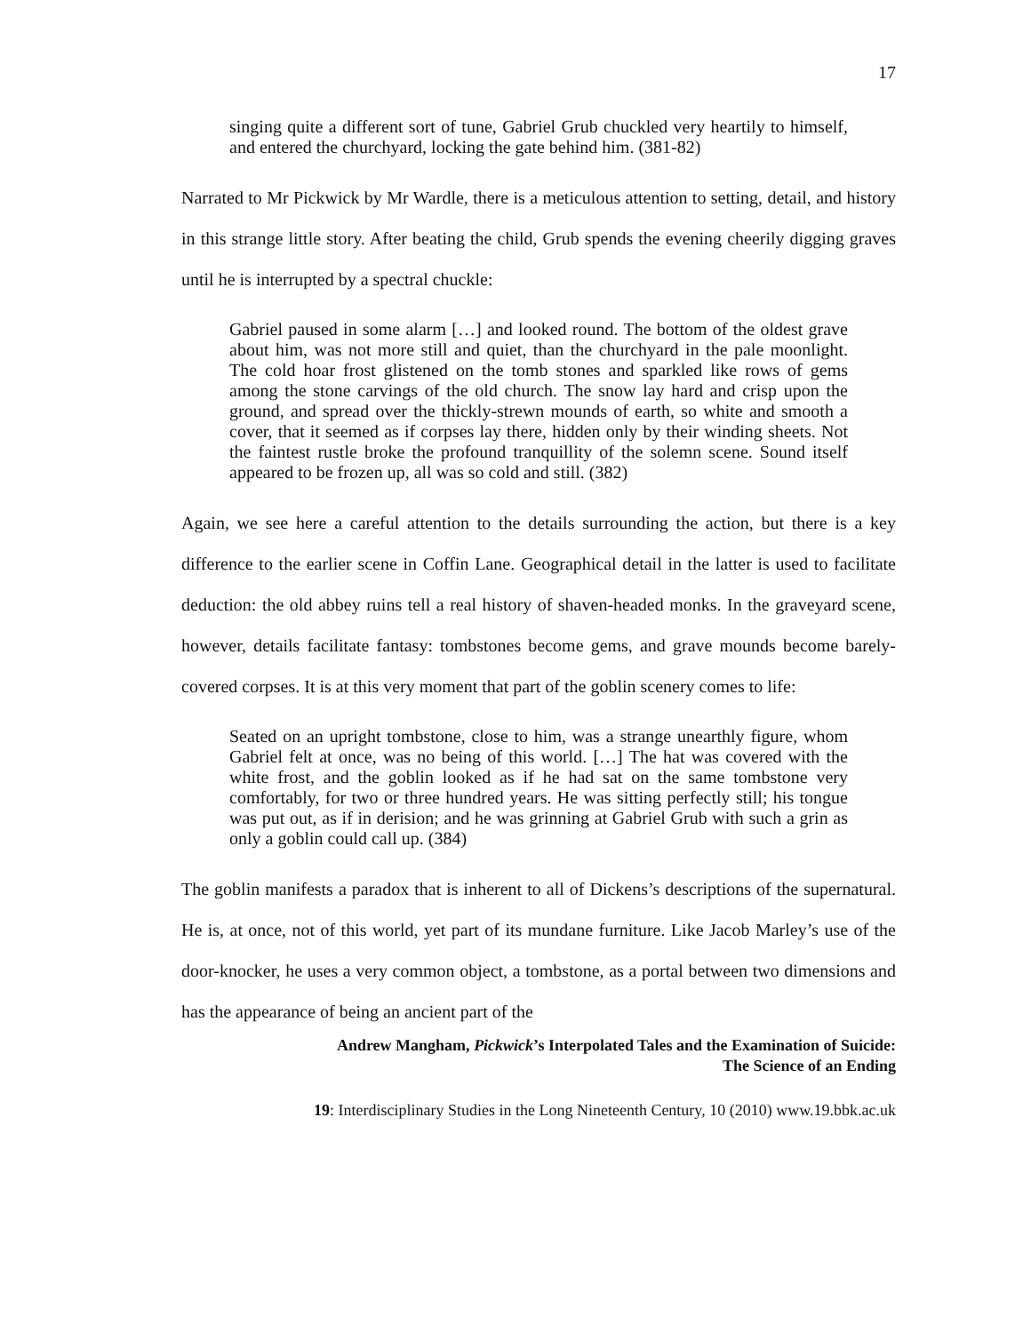17
singing quite a different sort of tune, Gabriel Grub chuckled very heartily to himself, and entered the churchyard, locking the gate behind him. (381-82)
Narrated to Mr Pickwick by Mr Wardle, there is a meticulous attention to setting, detail, and history in this strange little story. After beating the child, Grub spends the evening cheerily digging graves until he is interrupted by a spectral chuckle:
Gabriel paused in some alarm […] and looked round. The bottom of the oldest grave about him, was not more still and quiet, than the churchyard in the pale moonlight. The cold hoar frost glistened on the tomb stones and sparkled like rows of gems among the stone carvings of the old church. The snow lay hard and crisp upon the ground, and spread over the thickly-strewn mounds of earth, so white and smooth a cover, that it seemed as if corpses lay there, hidden only by their winding sheets. Not the faintest rustle broke the profound tranquillity of the solemn scene. Sound itself appeared to be frozen up, all was so cold and still. (382)
Again, we see here a careful attention to the details surrounding the action, but there is a key difference to the earlier scene in Coffin Lane. Geographical detail in the latter is used to facilitate deduction: the old abbey ruins tell a real history of shaven-headed monks. In the graveyard scene, however, details facilitate fantasy: tombstones become gems, and grave mounds become barely-covered corpses. It is at this very moment that part of the goblin scenery comes to life:
Seated on an upright tombstone, close to him, was a strange unearthly figure, whom Gabriel felt at once, was no being of this world. […] The hat was covered with the white frost, and the goblin looked as if he had sat on the same tombstone very comfortably, for two or three hundred years. He was sitting perfectly still; his tongue was put out, as if in derision; and he was grinning at Gabriel Grub with such a grin as only a goblin could call up. (384)
The goblin manifests a paradox that is inherent to all of Dickens’s descriptions of the supernatural. He is, at once, not of this world, yet part of its mundane furniture. Like Jacob Marley’s use of the door-knocker, he uses a very common object, a tombstone, as a portal between two dimensions and has the appearance of being an ancient part of the
Andrew Mangham, Pickwick’s Interpolated Tales and the Examination of Suicide:
The Science of an Ending
19: Interdisciplinary Studies in the Long Nineteenth Century, 10 (2010) www.19.bbk.ac.uk